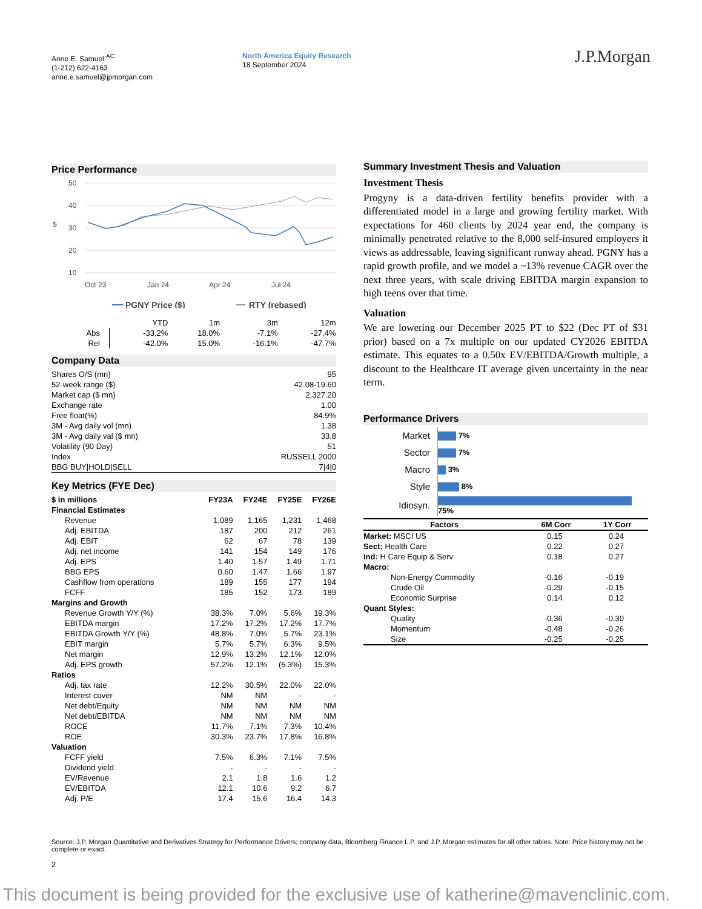Anne E. Samuel <sup>AC</sup>
(1-212) 622-4163
anne.e.samuel@jpmorgan.com
North America Equity Research
18 September 2024
J.P.Morgan
Price Performance
50
40
30
20
10
$
Oct 23
Jan 24
Apr 24
Jul 24
PGNY Price ($)
RTY (rebased)
| | YTD | 1m | 3m | 12m |
| Abs | -33.2% | 18.0% | -7.1% | -27.4% |
| Rel | -42.0% | 15.0% | -16.1% | -47.7% |
Company Data
| Shares O/S (mn) | 95 |
| 52-week range ($) | 42.08-19.60 |
| Market cap ($ mn) | 2,327.20 |
| Exchange rate | 1.00 |
| Free float(%) | 84.9% |
| 3M - Avg daily vol (mn) | 1.38 |
| 3M - Avg daily val ($ mn) | 33.8 |
| Volatility (90 Day) | 51 |
| Index | RUSSELL 2000 |
| BBG BUY/HOLD/SELL | 7/4/0 |
Key Metrics (FYE Dec)
| $ in millions | FY23A | FY24E | FY25E | FY26E |
| --- | --- | --- | --- | --- |
| Financial Estimates | | | | |
| Revenue | 1,089 | 1,165 | 1,231 | 1,468 |
| Adj. EBITDA | 187 | 200 | 212 | 261 |
| Adj. EBIT | 62 | 67 | 78 | 139 |
| Adj. net income | 141 | 154 | 149 | 176 |
| Adj. EPS | 1.40 | 1.57 | 1.49 | 1.71 |
| BBG EPS | 0.60 | 1.47 | 1.66 | 1.97 |
| Cashflow from operations | 189 | 155 | 177 | 194 |
| FCFF | 185 | 152 | 173 | 189 |
| Margins and Growth | | | | |
| Revenue Growth Y/Y (%) | 38.3% | 7.0% | 5.6% | 19.3% |
| EBITDA margin | 17.2% | 17.2% | 17.2% | 17.7% |
| EBITDA Growth Y/Y (%) | 48.8% | 7.0% | 5.7% | 23.1% |
| EBIT margin | 5.7% | 5.7% | 6.3% | 9.5% |
| Net margin | 12.9% | 13.2% | 12.1% | 12.0% |
| Adj. EPS growth | 57.2% | 12.1% | (5.3%) | 15.3% |
| Ratios | | | | |
| Adj. tax rate | 12.2% | 30.5% | 22.0% | 22.0% |
| Interest cover | NM | NM | - | - |
| Net debt/Equity | NM | NM | NM | NM |
| Net debt/EBITDA | NM | NM | NM | NM |
| ROCE | 11.7% | 7.1% | 7.3% | 10.4% |
| ROE | 30.3% | 23.7% | 17.8% | 16.8% |
| Valuation | | | | |
| FCFF yield | 7.5% | 6.3% | 7.1% | 7.5% |
| Dividend yield | - | - | - | - |
| EV/Revenue | 2.1 | 1.8 | 1.6 | 1.2 |
| EV/EBITDA | 12.1 | 10.6 | 9.2 | 6.7 |
| Adj. P/E | 17.4 | 15.6 | 16.4 | 14.3 |
Summary Investment Thesis and Valuation
Investment Thesis
Progyny is a data-driven fertility benefits provider with a differentiated model in a large and growing fertility market. With expectations for 460 clients by 2024 year end, the company is minimally penetrated relative to the 8,000 self-insured employers it views as addressable, leaving significant runway ahead. PGNY has a rapid growth profile, and we model a ~13% revenue CAGR over the next three years, with scale driving EBITDA margin expansion to high teens over that time.
Valuation
We are lowering our December 2025 PT to $22 (Dec PT of $31 prior) based on a 7x multiple on our updated CY2026 EBITDA estimate. This equates to a 0.50x EV/EBITDA/Growth multiple, a discount to the Healthcare IT average given uncertainty in the near term.
Performance Drivers
| Market | 7% |
| Sector | 7% |
| Macro | 3% |
| Style | 8% |
| Idiosyn. | 75% |
| Factors | 6M Corr | 1Y Corr |
| --- | --- | --- |
| Market: MSCI US | 0.15 | 0.24 |
| Sect: Health Care | 0.22 | 0.27 |
| Ind: H Care Equip & Serv | 0.18 | 0.27 |
| Macro: | | |
| Non-Energy Commodity | -0.16 | -0.19 |
| Crude Oil | -0.29 | -0.15 |
| Economic Surprise | 0.14 | 0.12 |
| Quant Styles: | | |
| Quality | -0.36 | -0.30 |
| Momentum | -0.48 | -0.26 |
| Size | -0.25 | -0.25 |
Source: J.P. Morgan Quantitative and Derivatives Strategy for Performance Drivers; company data, Bloomberg Finance L.P. and J.P. Morgan estimates for all other tables. Note: Price history may not be complete or exact.
2
This document is being provided for the exclusive use of katherine@mavenclinic.com.